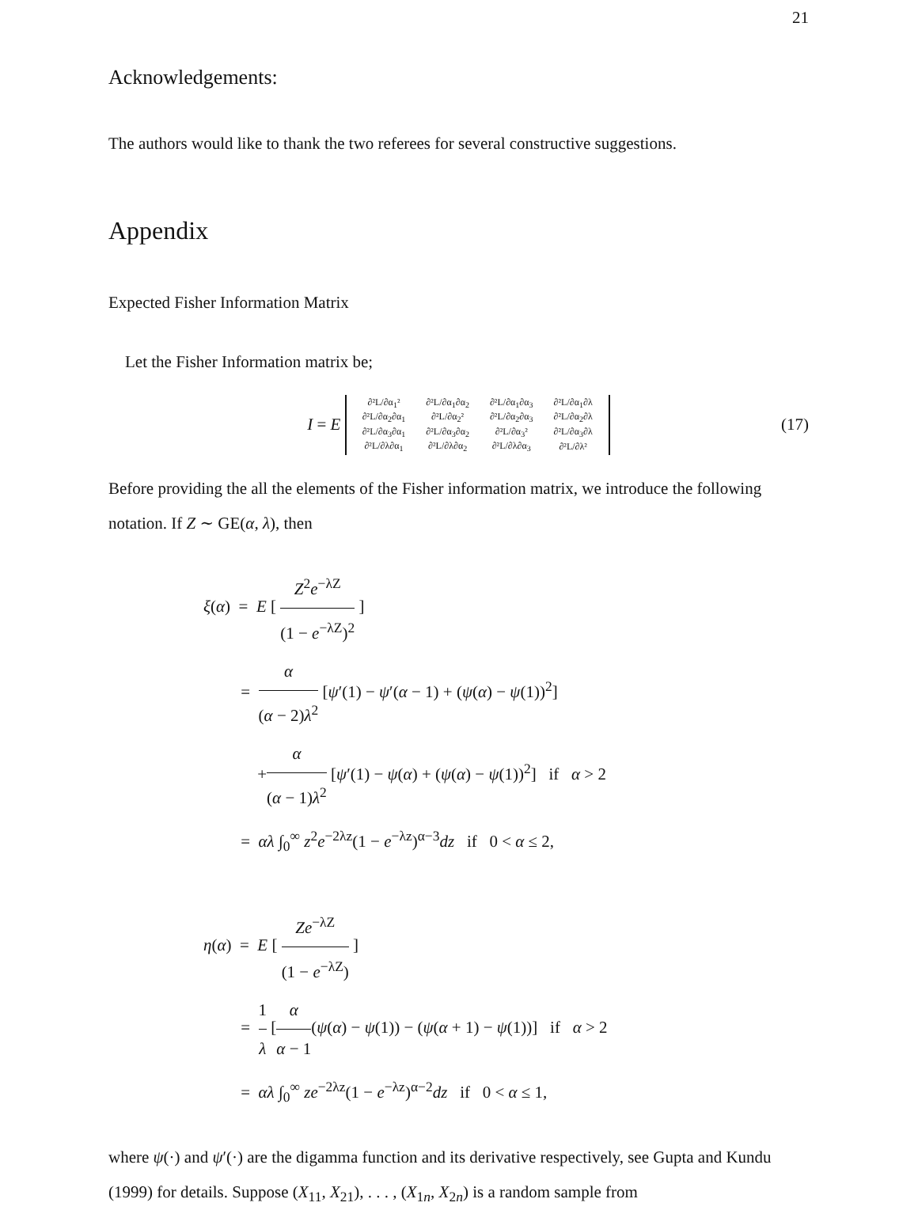21
Acknowledgements:
The authors would like to thank the two referees for several constructive suggestions.
Appendix
Expected Fisher Information Matrix
Let the Fisher Information matrix be;
I = E
| ∂²L/∂α<sub>1</sub>² | ∂²L/∂α<sub>1</sub>∂α<sub>2</sub> | ∂²L/∂α<sub>1</sub>∂α<sub>3</sub> | ∂²L/∂α<sub>1</sub>∂λ |
| ∂²L/∂α<sub>2</sub>∂α<sub>1</sub> | ∂²L/∂α<sub>2</sub>² | ∂²L/∂α<sub>2</sub>∂α<sub>3</sub> | ∂²L/∂α<sub>2</sub>∂λ |
| ∂²L/∂α<sub>3</sub>∂α<sub>1</sub> | ∂²L/∂α<sub>3</sub>∂α<sub>2</sub> | ∂²L/∂α<sub>3</sub>² | ∂²L/∂α<sub>3</sub>∂λ |
| ∂²L/∂λ∂α<sub>1</sub> | ∂²L/∂λ∂α<sub>2</sub> | ∂²L/∂λ∂α<sub>3</sub> | ∂²L/∂λ² |
(17)
Before providing the all the elements of the Fisher information matrix, we introduce the following notation. If Z ∼ GE(α, λ), then
ξ(α) = E [ Z<sup>2</sup>e<sup>−λZ</sup> (1 − e<sup>−λZ</sup>)<sup>2</sup> ]
= α (α − 2)λ<sup>2</sup> [ψ′(1) − ψ′(α − 1) + (ψ(α) − ψ(1))<sup>2</sup>]
+α (α − 1)λ<sup>2</sup> [ψ′(1) − ψ(α) + (ψ(α) − ψ(1))<sup>2</sup>] if α > 2
= αλ ∫<sub>0</sub><sup>∞</sup> z<sup>2</sup>e<sup>−2λz</sup>(1 − e<sup>−λz</sup>)<sup>α−3</sup>dz if 0 < α ≤ 2,
η(α) = E [ Ze<sup>−λZ</sup> (1 − e<sup>−λZ</sup>) ]
= 1 λ [α α − 1(ψ(α) − ψ(1)) − (ψ(α + 1) − ψ(1))] if α > 2
= αλ ∫<sub>0</sub><sup>∞</sup> ze<sup>−2λz</sup>(1 − e<sup>−λz</sup>)<sup>α−2</sup>dz if 0 < α ≤ 1,
where ψ(·) and ψ′(·) are the digamma function and its derivative respectively, see Gupta and Kundu (1999) for details. Suppose (X<sub>11</sub>, X<sub>21</sub>), . . . , (X<sub>1n</sub>, X<sub>2n</sub>) is a random sample from